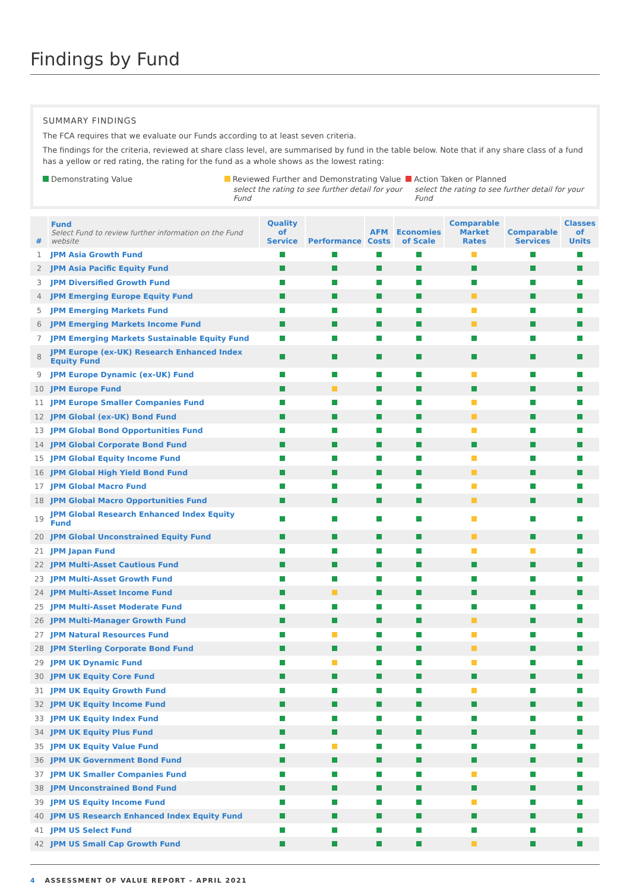Findings by Fund
SUMMARY FINDINGS
The FCA requires that we evaluate our Funds according to at least seven criteria.
The findings for the criteria, reviewed at share class level, are summarised by fund in the table below. Note that if any share class of a fund has a yellow or red rating, the rating for the fund as a whole shows as the lowest rating:
Demonstrating Value Reviewed Further and Demonstrating Value
select the rating to see further detail for your Fund
Action Taken or Planned
select the rating to see further detail for your Fund
| # | Fund Select Fund to review further information on the Fund website | Quality of Service | Performance | AFM Costs | Economies of Scale | Comparable Market Rates | Comparable Services | Classes of Units |
| --- | --- | --- | --- | --- | --- | --- | --- | --- |
| 1 | JPM Asia Growth Fund | | | | | | | |
| 2 | JPM Asia Pacific Equity Fund | | | | | | | |
| 3 | JPM Diversified Growth Fund | | | | | | | |
| 4 | JPM Emerging Europe Equity Fund | | | | | | | |
| 5 | JPM Emerging Markets Fund | | | | | | | |
| 6 | JPM Emerging Markets Income Fund | | | | | | | |
| 7 | JPM Emerging Markets Sustainable Equity Fund | | | | | | | |
| 8 | JPM Europe (ex-UK) Research Enhanced Index Equity Fund | | | | | | | |
| 9 | JPM Europe Dynamic (ex-UK) Fund | | | | | | | |
| 10 | JPM Europe Fund | | | | | | | |
| 11 | JPM Europe Smaller Companies Fund | | | | | | | |
| 12 | JPM Global (ex-UK) Bond Fund | | | | | | | |
| 13 | JPM Global Bond Opportunities Fund | | | | | | | |
| 14 | JPM Global Corporate Bond Fund | | | | | | | |
| 15 | JPM Global Equity Income Fund | | | | | | | |
| 16 | JPM Global High Yield Bond Fund | | | | | | | |
| 17 | JPM Global Macro Fund | | | | | | | |
| 18 | JPM Global Macro Opportunities Fund | | | | | | | |
| 19 | JPM Global Research Enhanced Index Equity Fund | | | | | | | |
| 20 | JPM Global Unconstrained Equity Fund | | | | | | | |
| 21 | JPM Japan Fund | | | | | | | |
| 22 | JPM Multi-Asset Cautious Fund | | | | | | | |
| 23 | JPM Multi-Asset Growth Fund | | | | | | | |
| 24 | JPM Multi-Asset Income Fund | | | | | | | |
| 25 | JPM Multi-Asset Moderate Fund | | | | | | | |
| 26 | JPM Multi-Manager Growth Fund | | | | | | | |
| 27 | JPM Natural Resources Fund | | | | | | | |
| 28 | JPM Sterling Corporate Bond Fund | | | | | | | |
| 29 | JPM UK Dynamic Fund | | | | | | | |
| 30 | JPM UK Equity Core Fund | | | | | | | |
| 31 | JPM UK Equity Growth Fund | | | | | | | |
| 32 | JPM UK Equity Income Fund | | | | | | | |
| 33 | JPM UK Equity Index Fund | | | | | | | |
| 34 | JPM UK Equity Plus Fund | | | | | | | |
| 35 | JPM UK Equity Value Fund | | | | | | | |
| 36 | JPM UK Government Bond Fund | | | | | | | |
| 37 | JPM UK Smaller Companies Fund | | | | | | | |
| 38 | JPM Unconstrained Bond Fund | | | | | | | |
| 39 | JPM US Equity Income Fund | | | | | | | |
| 40 | JPM US Research Enhanced Index Equity Fund | | | | | | | |
| 41 | JPM US Select Fund | | | | | | | |
| 42 | JPM US Small Cap Growth Fund | | | | | | | |
4 ASSESSMENT OF VALUE REPORT – APRIL 2021